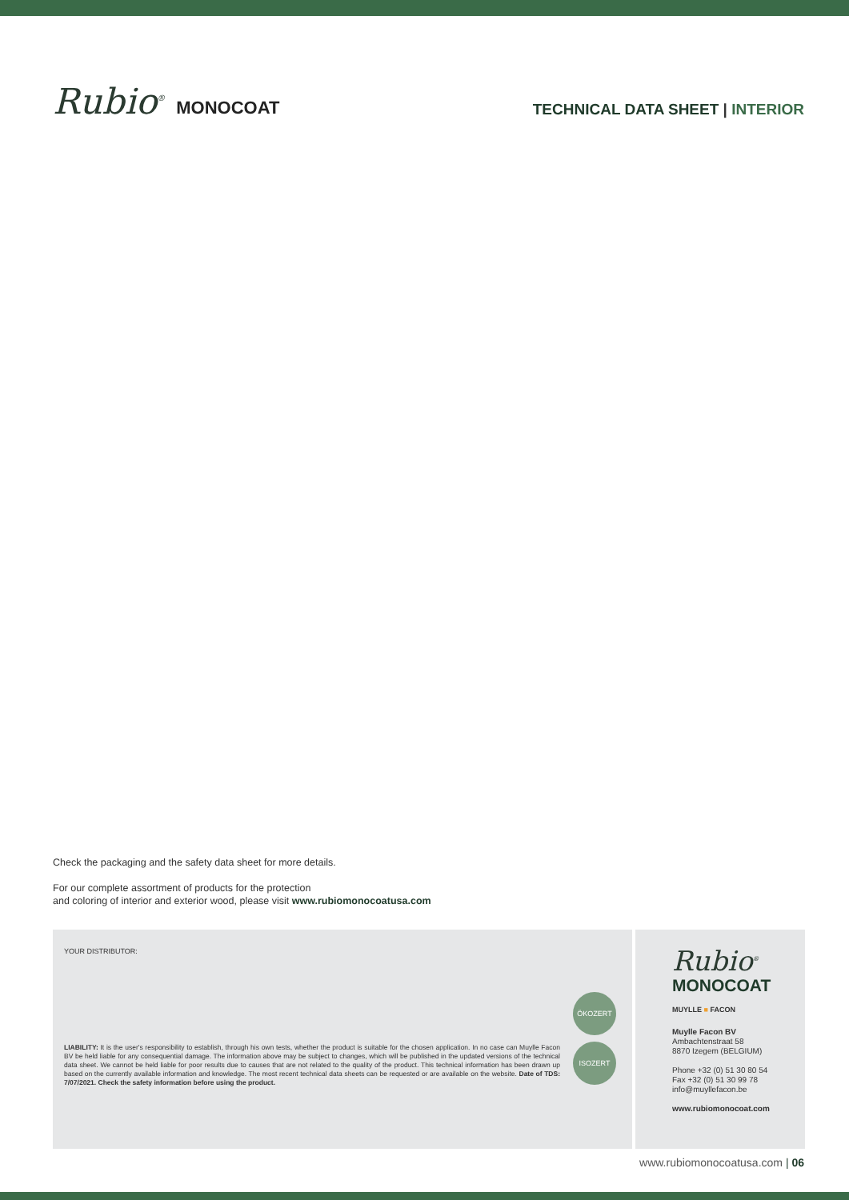Rubio<sup>®</sup> MONOCOAT
TECHNICAL DATA SHEET | INTERIOR
Check the packaging and the safety data sheet for more details.
For our complete assortment of products for the protection
and coloring of interior and exterior wood, please visit www.rubiomonocoatusa.com
YOUR DISTRIBUTOR:
ÖKOZERT
ISOZERT
LIABILITY: It is the user's responsibility to establish, through his own tests, whether the product is suitable for the chosen application. In no case can Muylle Facon BV be held liable for any consequential damage. The information above may be subject to changes, which will be published in the updated versions of the technical data sheet. We cannot be held liable for poor results due to causes that are not related to the quality of the product. This technical information has been drawn up based on the currently available information and knowledge. The most recent technical data sheets can be requested or are available on the website. Date of TDS: 7/07/2021. Check the safety information before using the product.
Rubio<sup>®</sup>
MONOCOAT
MUYLLE ■ FACON
Muylle Facon BV
Ambachtenstraat 58
8870 Izegem (BELGIUM)
Phone +32 (0) 51 30 80 54
Fax +32 (0) 51 30 99 78
info@muyllefacon.be
www.rubiomonocoat.com
www.rubiomonocoatusa.com | 06